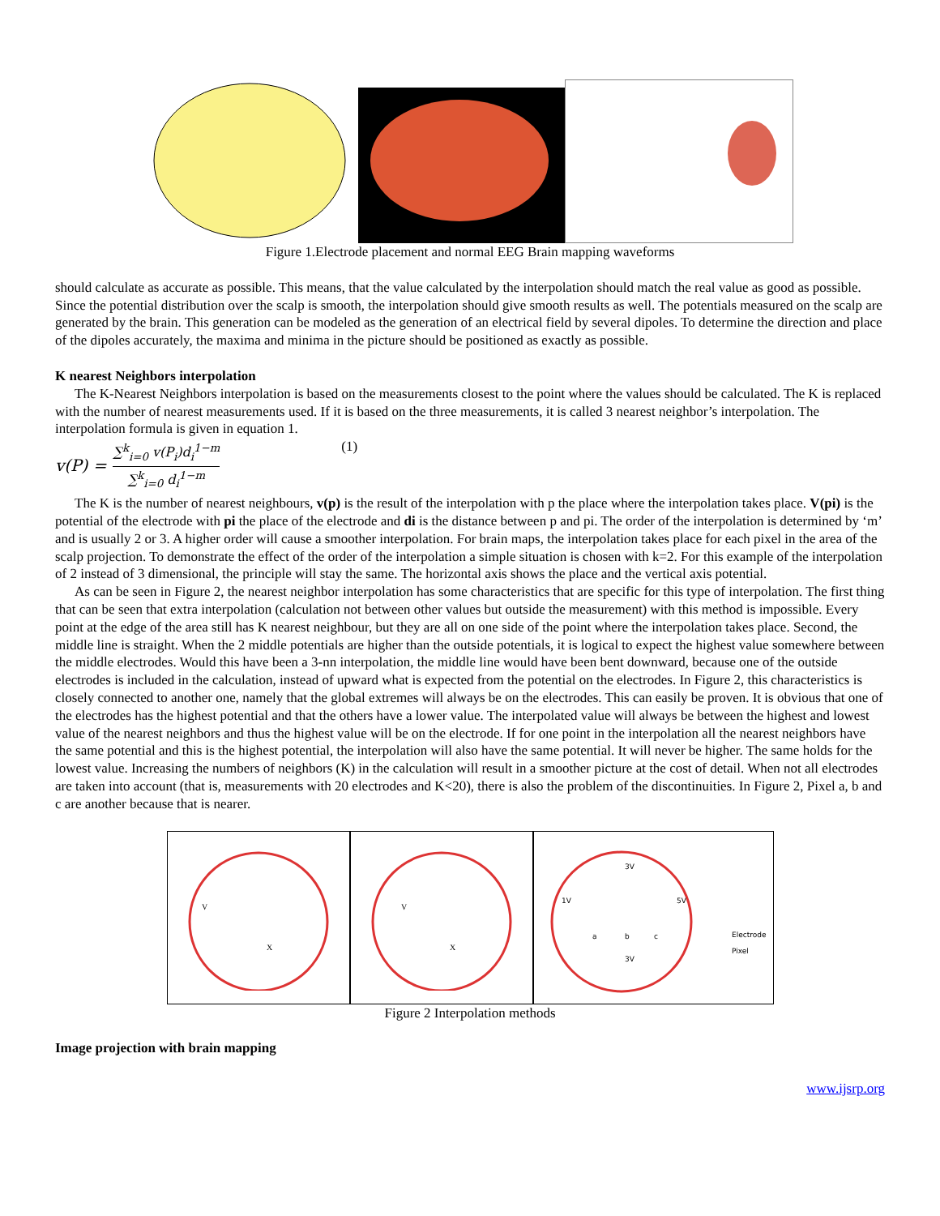Figure 1.Electrode placement and normal EEG Brain mapping waveforms
should calculate as accurate as possible. This means, that the value calculated by the interpolation should match the real value as good as possible. Since the potential distribution over the scalp is smooth, the interpolation should give smooth results as well. The potentials measured on the scalp are generated by the brain. This generation can be modeled as the generation of an electrical field by several dipoles. To determine the direction and place of the dipoles accurately, the maxima and minima in the picture should be positioned as exactly as possible.
K nearest Neighbors interpolation
The K-Nearest Neighbors interpolation is based on the measurements closest to the point where the values should be calculated. The K is replaced with the number of nearest measurements used. If it is based on the three measurements, it is called 3 nearest neighbor’s interpolation. The interpolation formula is given in equation 1.
v(P) = ∑<sup>k</sup><sub>i=0</sub> v(P<sub>i</sub>)d<sub>i</sub><sup>1−m</sup> ∑<sup>k</sup><sub>i=0</sub> d<sub>i</sub><sup>1−m</sup> (1)
The K is the number of nearest neighbours, v(p) is the result of the interpolation with p the place where the interpolation takes place. V(pi) is the potential of the electrode with pi the place of the electrode and di is the distance between p and pi. The order of the interpolation is determined by ‘m’ and is usually 2 or 3. A higher order will cause a smoother interpolation. For brain maps, the interpolation takes place for each pixel in the area of the scalp projection. To demonstrate the effect of the order of the interpolation a simple situation is chosen with k=2. For this example of the interpolation of 2 instead of 3 dimensional, the principle will stay the same. The horizontal axis shows the place and the vertical axis potential.
As can be seen in Figure 2, the nearest neighbor interpolation has some characteristics that are specific for this type of interpolation. The first thing that can be seen that extra interpolation (calculation not between other values but outside the measurement) with this method is impossible. Every point at the edge of the area still has K nearest neighbour, but they are all on one side of the point where the interpolation takes place. Second, the middle line is straight. When the 2 middle potentials are higher than the outside potentials, it is logical to expect the highest value somewhere between the middle electrodes. Would this have been a 3-nn interpolation, the middle line would have been bent downward, because one of the outside electrodes is included in the calculation, instead of upward what is expected from the potential on the electrodes. In Figure 2, this characteristics is closely connected to another one, namely that the global extremes will always be on the electrodes. This can easily be proven. It is obvious that one of the electrodes has the highest potential and that the others have a lower value. The interpolated value will always be between the highest and lowest value of the nearest neighbors and thus the highest value will be on the electrode. If for one point in the interpolation all the nearest neighbors have the same potential and this is the highest potential, the interpolation will also have the same potential. It will never be higher. The same holds for the lowest value. Increasing the numbers of neighbors (K) in the calculation will result in a smoother picture at the cost of detail. When not all electrodes are taken into account (that is, measurements with 20 electrodes and K<20), there is also the problem of the discontinuities. In Figure 2, Pixel a, b and c are another because that is nearer.
V
X
V
X
3V
1V
5V
a
b
c
3V
Electrode
Pixel
Figure 2 Interpolation methods
Image projection with brain mapping
www.ijsrp.org